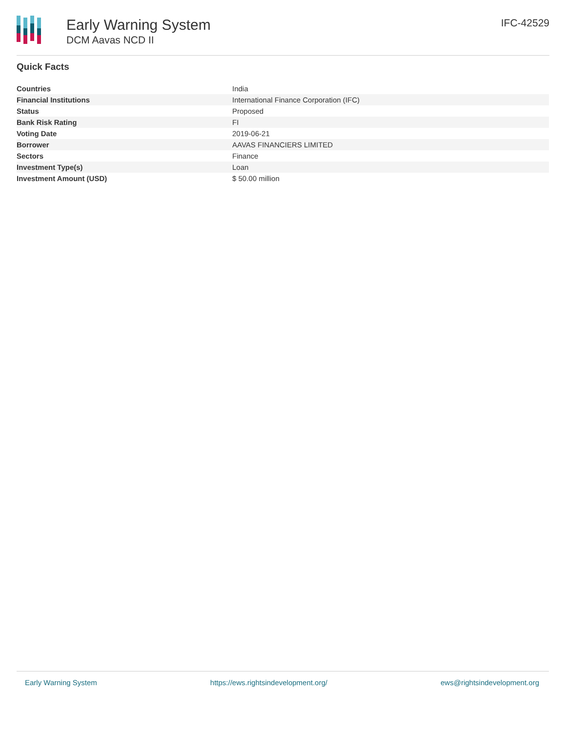Early Warning System
DCM Aavas NCD II
IFC-42529
Quick Facts
| Countries | India |
| Financial Institutions | International Finance Corporation (IFC) |
| Status | Proposed |
| Bank Risk Rating | FI |
| Voting Date | 2019-06-21 |
| Borrower | AAVAS FINANCIERS LIMITED |
| Sectors | Finance |
| Investment Type(s) | Loan |
| Investment Amount (USD) | $ 50.00 million |
Early Warning System https://ews.rightsindevelopment.org/ ews@rightsindevelopment.org